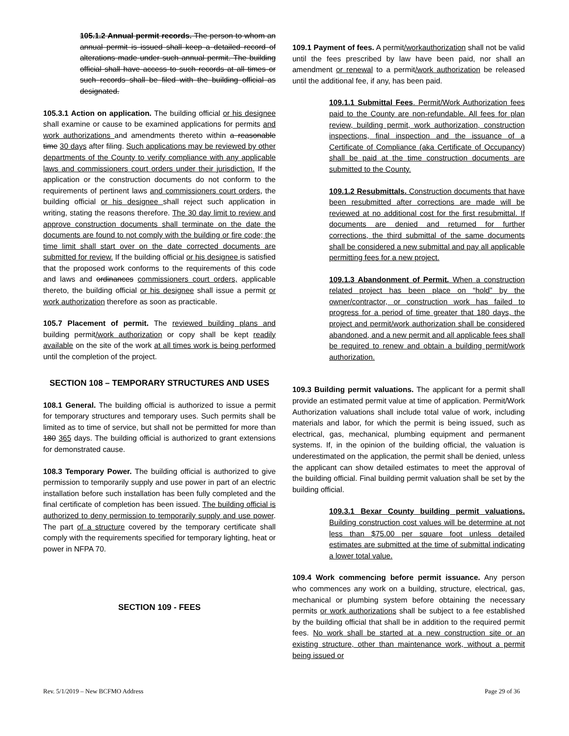105.1.2 Annual permit records. The person to whom an annual permit is issued shall keep a detailed record of alterations made under such annual permit. The building official shall have access to such records at all times or such records shall be filed with the building official as designated.
105.3.1 Action on application. The building official or his designee shall examine or cause to be examined applications for permits and work authorizations and amendments thereto within a reasonable time 30 days after filing. Such applications may be reviewed by other departments of the County to verify compliance with any applicable laws and commissioners court orders under their jurisdiction. If the application or the construction documents do not conform to the requirements of pertinent laws and commissioners court orders, the building official or his designee shall reject such application in writing, stating the reasons therefore. The 30 day limit to review and approve construction documents shall terminate on the date the documents are found to not comply with the building or fire code; the time limit shall start over on the date corrected documents are submitted for review. If the building official or his designee is satisfied that the proposed work conforms to the requirements of this code and laws and ordinances commissioners court orders, applicable thereto, the building official or his designee shall issue a permit or work authorization therefore as soon as practicable.
105.7 Placement of permit. The reviewed building plans and building permit/work authorization or copy shall be kept readily available on the site of the work at all times work is being performed until the completion of the project.
SECTION 108 – TEMPORARY STRUCTURES AND USES
108.1 General. The building official is authorized to issue a permit for temporary structures and temporary uses. Such permits shall be limited as to time of service, but shall not be permitted for more than 180 365 days. The building official is authorized to grant extensions for demonstrated cause.
108.3 Temporary Power. The building official is authorized to give permission to temporarily supply and use power in part of an electric installation before such installation has been fully completed and the final certificate of completion has been issued. The building official is authorized to deny permission to temporarily supply and use power. The part of a structure covered by the temporary certificate shall comply with the requirements specified for temporary lighting, heat or power in NFPA 70.
SECTION 109 - FEES
109.1 Payment of fees. A permit/workauthorization shall not be valid until the fees prescribed by law have been paid, nor shall an amendment or renewal to a permit/work authorization be released until the additional fee, if any, has been paid.
109.1.1 Submittal Fees. Permit/Work Authorization fees paid to the County are non-refundable. All fees for plan review, building permit, work authorization, construction inspections, final inspection and the issuance of a Certificate of Compliance (aka Certificate of Occupancy) shall be paid at the time construction documents are submitted to the County.
109.1.2 Resubmittals. Construction documents that have been resubmitted after corrections are made will be reviewed at no additional cost for the first resubmittal. If documents are denied and returned for further corrections, the third submittal of the same documents shall be considered a new submittal and pay all applicable permitting fees for a new project.
109.1.3 Abandonment of Permit. When a construction related project has been place on “hold” by the owner/contractor, or construction work has failed to progress for a period of time greater that 180 days, the project and permit/work authorization shall be considered abandoned, and a new permit and all applicable fees shall be required to renew and obtain a building permit/work authorization.
109.3 Building permit valuations. The applicant for a permit shall provide an estimated permit value at time of application. Permit/Work Authorization valuations shall include total value of work, including materials and labor, for which the permit is being issued, such as electrical, gas, mechanical, plumbing equipment and permanent systems. If, in the opinion of the building official, the valuation is underestimated on the application, the permit shall be denied, unless the applicant can show detailed estimates to meet the approval of the building official. Final building permit valuation shall be set by the building official.
109.3.1 Bexar County building permit valuations. Building construction cost values will be determine at not less than $75.00 per square foot unless detailed estimates are submitted at the time of submittal indicating a lower total value.
109.4 Work commencing before permit issuance. Any person who commences any work on a building, structure, electrical, gas, mechanical or plumbing system before obtaining the necessary permits or work authorizations shall be subject to a fee established by the building official that shall be in addition to the required permit fees. No work shall be started at a new construction site or an existing structure, other than maintenance work, without a permit being issued or
Rev. 5/1/2019 – New BCFMO Address Page 29 of 36